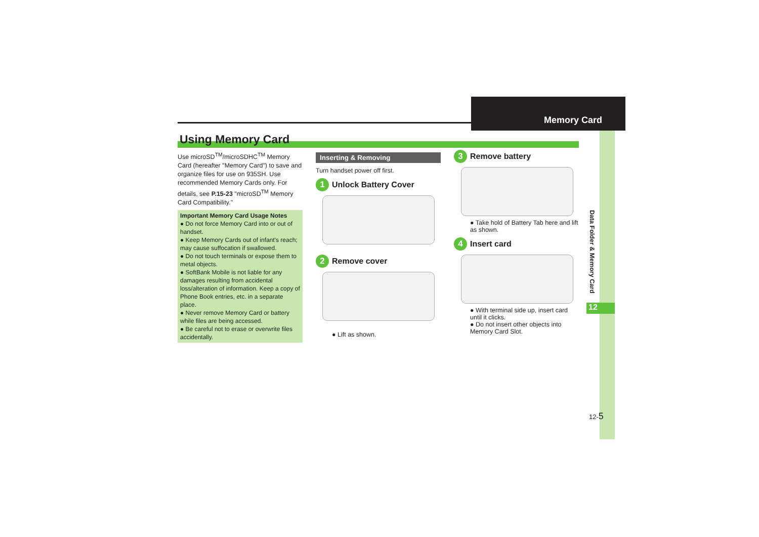Memory Card
Using Memory Card
Use microSD<sup>TM</sup>/microSDHC<sup>TM</sup> Memory Card (hereafter "Memory Card") to save and organize files for use on 935SH. Use recommended Memory Cards only. For details, see P.15-23 "microSD<sup>TM</sup> Memory Card Compatibility."
Important Memory Card Usage Notes
● Do not force Memory Card into or out of handset.
● Keep Memory Cards out of infant's reach; may cause suffocation if swallowed.
● Do not touch terminals or expose them to metal objects.
● SoftBank Mobile is not liable for any damages resulting from accidental loss/alteration of information. Keep a copy of Phone Book entries, etc. in a separate place.
● Never remove Memory Card or battery while files are being accessed.
● Be careful not to erase or overwrite files accidentally.
Inserting & Removing
Turn handset power off first.
1 Unlock Battery Cover
2 Remove cover
● Lift as shown.
3 Remove battery
● Take hold of Battery Tab here and lift as shown.
4 Insert card
● With terminal side up, insert card until it clicks.
● Do not insert other objects into Memory Card Slot.
Data Folder & Memory Card
12
12-5